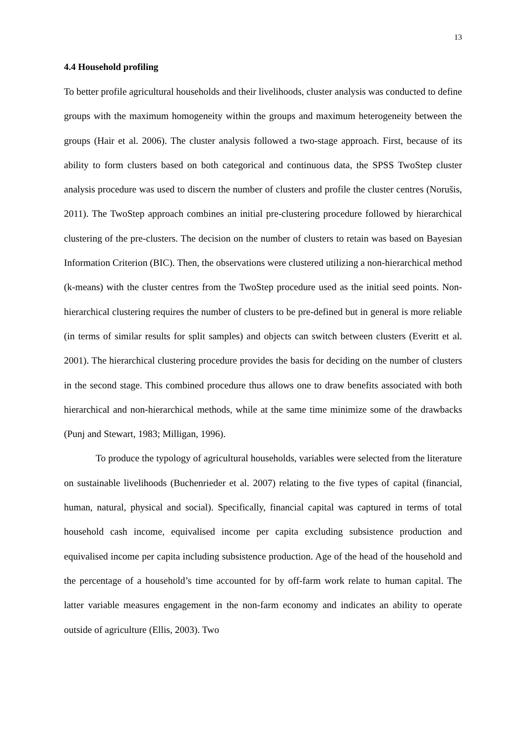13
4.4 Household profiling
To better profile agricultural households and their livelihoods, cluster analysis was conducted to define groups with the maximum homogeneity within the groups and maximum heterogeneity between the groups (Hair et al. 2006). The cluster analysis followed a two-stage approach. First, because of its ability to form clusters based on both categorical and continuous data, the SPSS TwoStep cluster analysis procedure was used to discern the number of clusters and profile the cluster centres (Norušis, 2011). The TwoStep approach combines an initial pre-clustering procedure followed by hierarchical clustering of the pre-clusters. The decision on the number of clusters to retain was based on Bayesian Information Criterion (BIC). Then, the observations were clustered utilizing a non-hierarchical method (k-means) with the cluster centres from the TwoStep procedure used as the initial seed points. Non-hierarchical clustering requires the number of clusters to be pre-defined but in general is more reliable (in terms of similar results for split samples) and objects can switch between clusters (Everitt et al. 2001). The hierarchical clustering procedure provides the basis for deciding on the number of clusters in the second stage. This combined procedure thus allows one to draw benefits associated with both hierarchical and non-hierarchical methods, while at the same time minimize some of the drawbacks (Punj and Stewart, 1983; Milligan, 1996).
To produce the typology of agricultural households, variables were selected from the literature on sustainable livelihoods (Buchenrieder et al. 2007) relating to the five types of capital (financial, human, natural, physical and social). Specifically, financial capital was captured in terms of total household cash income, equivalised income per capita excluding subsistence production and equivalised income per capita including subsistence production. Age of the head of the household and the percentage of a household’s time accounted for by off-farm work relate to human capital. The latter variable measures engagement in the non-farm economy and indicates an ability to operate outside of agriculture (Ellis, 2003). Two